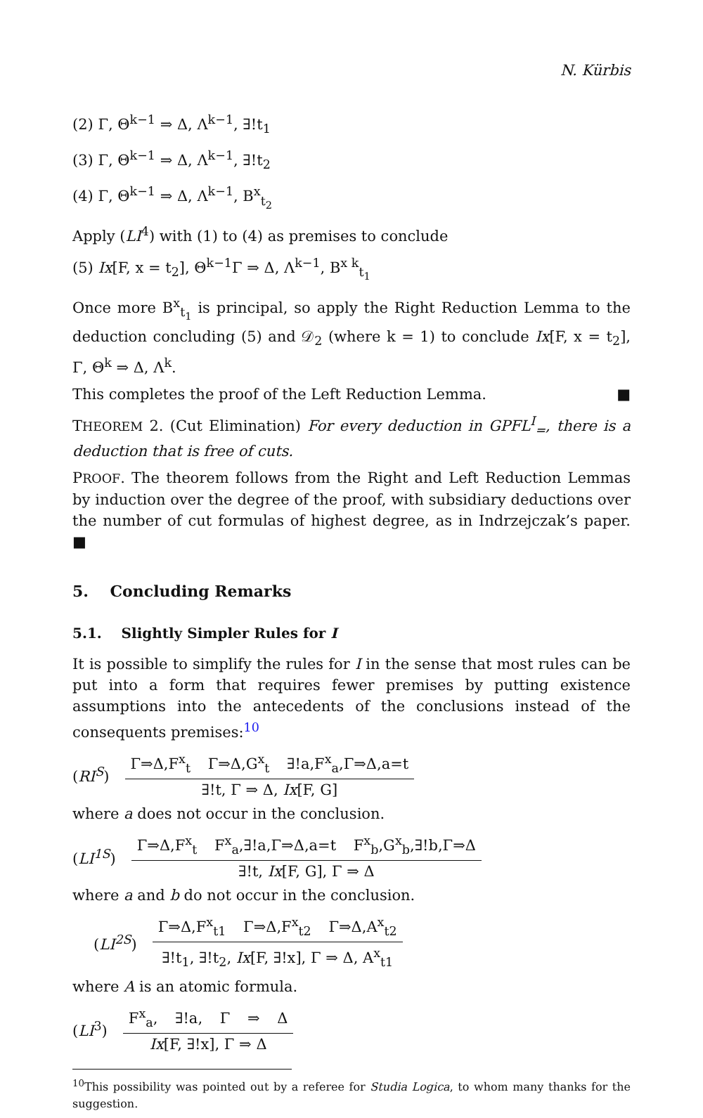N. Kürbis
(2) Γ, Θ<sup>k−1</sup> ⇒ Δ, Λ<sup>k−1</sup>, ∃!t<sub>1</sub>
(3) Γ, Θ<sup>k−1</sup> ⇒ Δ, Λ<sup>k−1</sup>, ∃!t<sub>2</sub>
(4) Γ, Θ<sup>k−1</sup> ⇒ Δ, Λ<sup>k−1</sup>, B<sup>x</sup><sub>t<sub>2</sub></sub>
Apply (LI<sup>4</sup>) with (1) to (4) as premises to conclude
(5) Ix[F, x = t<sub>2</sub>], Θ<sup>k−1</sup>Γ ⇒ Δ, Λ<sup>k−1</sup>, B<sup>x k</sup><sub>t<sub>1</sub></sub>
Once more B<sup>x</sup><sub>t<sub>1</sub></sub> is principal, so apply the Right Reduction Lemma to the deduction concluding (5) and 𝒟<sub>2</sub> (where k = 1) to conclude Ix[F, x = t<sub>2</sub>], Γ, Θ<sup>k</sup> ⇒ Δ, Λ<sup>k</sup>.
This completes the proof of the Left Reduction Lemma. ■
THEOREM 2. (Cut Elimination) For every deduction in GPFL<sup>I</sup><sub>=</sub>, there is a deduction that is free of cuts.
PROOF. The theorem follows from the Right and Left Reduction Lemmas by induction over the degree of the proof, with subsidiary deductions over the number of cut formulas of highest degree, as in Indrzejczak’s paper. ■
5. Concluding Remarks
5.1. Slightly Simpler Rules for I
It is possible to simplify the rules for I in the sense that most rules can be put into a form that requires fewer premises by putting existence assumptions into the antecedents of the conclusions instead of the consequents premises:<sup>10</sup>
(RI<sup>S</sup>)
Γ⇒Δ,F<sup>x</sup><sub>t</sub> Γ⇒Δ,G<sup>x</sup><sub>t</sub> ∃!a,F<sup>x</sup><sub>a</sub>,Γ⇒Δ,a=t
∃!t, Γ ⇒ Δ, Ix[F, G]
where a does not occur in the conclusion.
(LI<sup>1S</sup>)
Γ⇒Δ,F<sup>x</sup><sub>t</sub> F<sup>x</sup><sub>a</sub>,∃!a,Γ⇒Δ,a=t F<sup>x</sup><sub>b</sub>,G<sup>x</sup><sub>b</sub>,∃!b,Γ⇒Δ
∃!t, Ix[F, G], Γ ⇒ Δ
where a and b do not occur in the conclusion.
(LI<sup>2S</sup>)
Γ⇒Δ,F<sup>x</sup><sub>t1</sub> Γ⇒Δ,F<sup>x</sup><sub>t2</sub> Γ⇒Δ,A<sup>x</sup><sub>t2</sub>
∃!t<sub>1</sub>, ∃!t<sub>2</sub>, Ix[F, ∃!x], Γ ⇒ Δ, A<sup>x</sup><sub>t1</sub>
where A is an atomic formula.
(LI<sup>3</sup>)
F<sup>x</sup><sub>a</sub>, ∃!a, Γ ⇒ Δ
Ix[F, ∃!x], Γ ⇒ Δ
<sup>10</sup> This possibility was pointed out by a referee for Studia Logica, to whom many thanks for the suggestion.